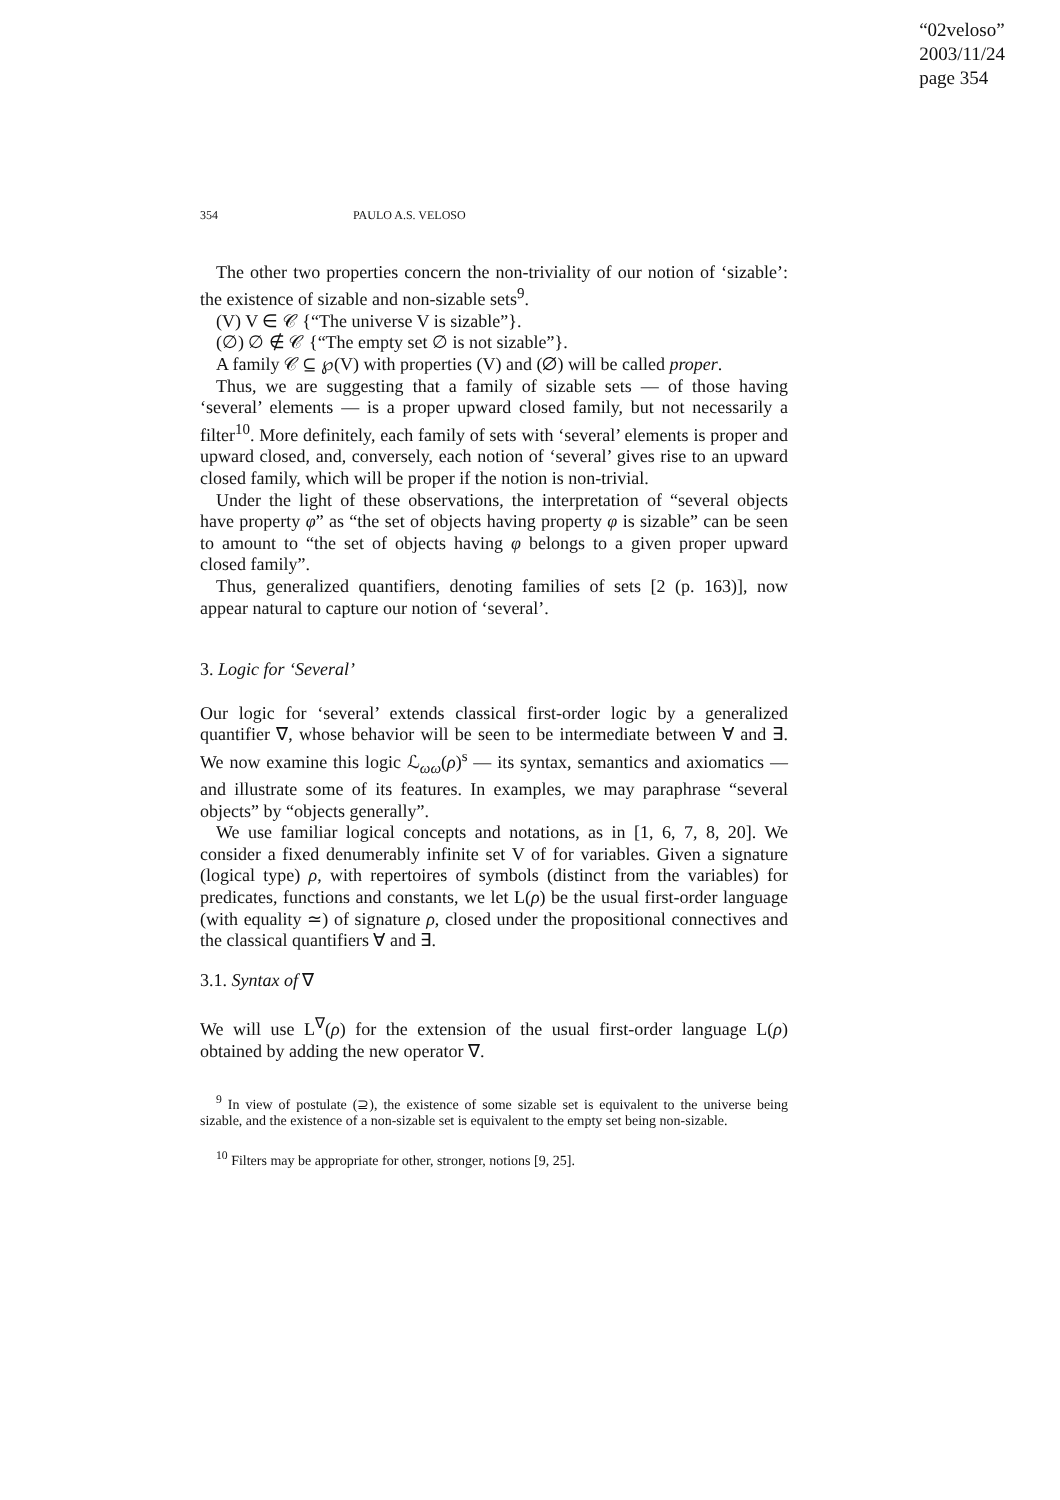“02veloso”
2003/11/24
page 354
354 PAULO A.S. VELOSO
The other two properties concern the non-triviality of our notion of ‘sizable’: the existence of sizable and non-sizable sets<sup>9</sup>.
(V) V ∈ 𝒞 {“The universe V is sizable”}.
(∅) ∅ ∉ 𝒞 {“The empty set ∅ is not sizable”}.
A family 𝒞 ⊆ ℘(V) with properties (V) and (∅) will be called proper.
Thus, we are suggesting that a family of sizable sets — of those having ‘several’ elements — is a proper upward closed family, but not necessarily a filter<sup>10</sup>. More definitely, each family of sets with ‘several’ elements is proper and upward closed, and, conversely, each notion of ‘several’ gives rise to an upward closed family, which will be proper if the notion is non-trivial.
Under the light of these observations, the interpretation of “several objects have property φ” as “the set of objects having property φ is sizable” can be seen to amount to “the set of objects having φ belongs to a given proper upward closed family”.
Thus, generalized quantifiers, denoting families of sets [2 (p. 163)], now appear natural to capture our notion of ‘several’.
3. Logic for ‘Several’
Our logic for ‘several’ extends classical first-order logic by a generalized quantifier ∇, whose behavior will be seen to be intermediate between ∀ and ∃. We now examine this logic ℒ<sub>ωω</sub>(ρ)<sup>s</sup> — its syntax, semantics and axiomatics — and illustrate some of its features. In examples, we may paraphrase “several objects” by “objects generally”.
We use familiar logical concepts and notations, as in [1, 6, 7, 8, 20]. We consider a fixed denumerably infinite set V of for variables. Given a signature (logical type) ρ, with repertoires of symbols (distinct from the variables) for predicates, functions and constants, we let L(ρ) be the usual first-order language (with equality ≃) of signature ρ, closed under the propositional connectives and the classical quantifiers ∀ and ∃.
3.1. Syntax of ∇
We will use L<sup>∇</sup>(ρ) for the extension of the usual first-order language L(ρ) obtained by adding the new operator ∇.
<sup>9</sup> In view of postulate (⊇), the existence of some sizable set is equivalent to the universe being sizable, and the existence of a non-sizable set is equivalent to the empty set being non-sizable.
<sup>10</sup> Filters may be appropriate for other, stronger, notions [9, 25].